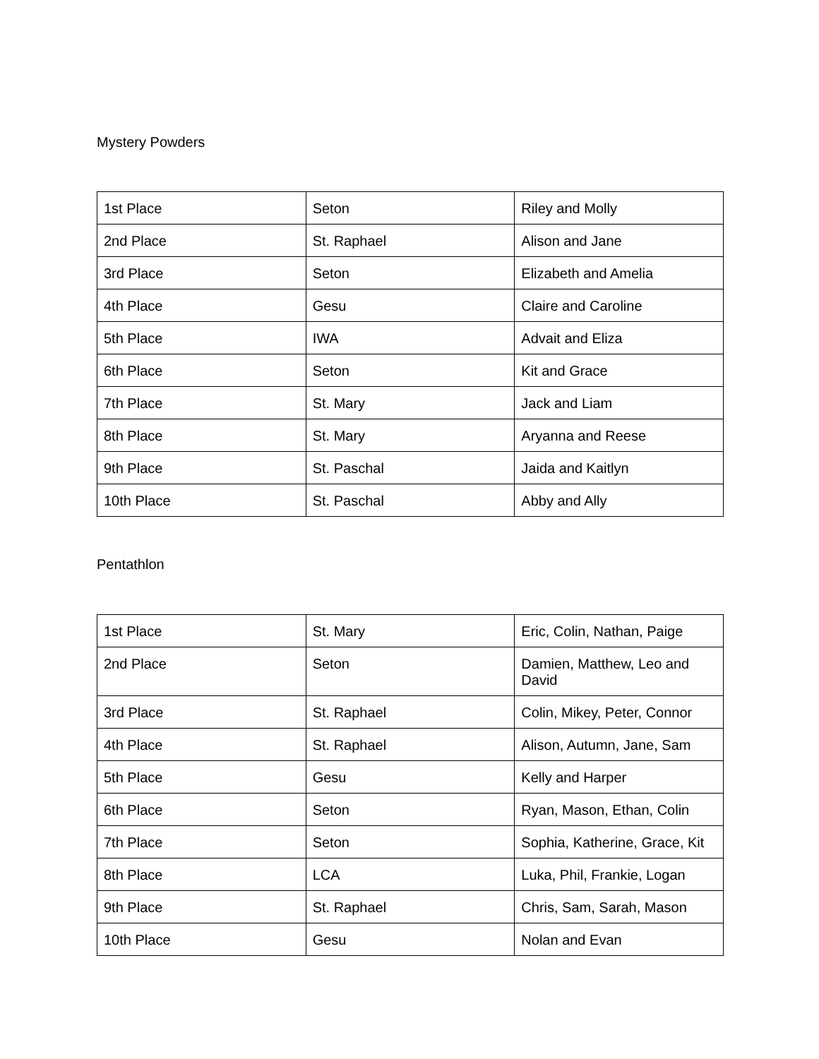Mystery Powders
| 1st Place | Seton | Riley and Molly |
| 2nd Place | St. Raphael | Alison and Jane |
| 3rd Place | Seton | Elizabeth and Amelia |
| 4th Place | Gesu | Claire and Caroline |
| 5th Place | IWA | Advait and Eliza |
| 6th Place | Seton | Kit and Grace |
| 7th Place | St. Mary | Jack and Liam |
| 8th Place | St. Mary | Aryanna and Reese |
| 9th Place | St. Paschal | Jaida and Kaitlyn |
| 10th Place | St. Paschal | Abby and Ally |
Pentathlon
| 1st Place | St. Mary | Eric, Colin, Nathan, Paige |
| 2nd Place | Seton | Damien, Matthew, Leo and David |
| 3rd Place | St. Raphael | Colin, Mikey, Peter, Connor |
| 4th Place | St. Raphael | Alison, Autumn, Jane, Sam |
| 5th Place | Gesu | Kelly and Harper |
| 6th Place | Seton | Ryan, Mason, Ethan, Colin |
| 7th Place | Seton | Sophia, Katherine, Grace, Kit |
| 8th Place | LCA | Luka, Phil, Frankie, Logan |
| 9th Place | St. Raphael | Chris, Sam, Sarah, Mason |
| 10th Place | Gesu | Nolan and Evan |